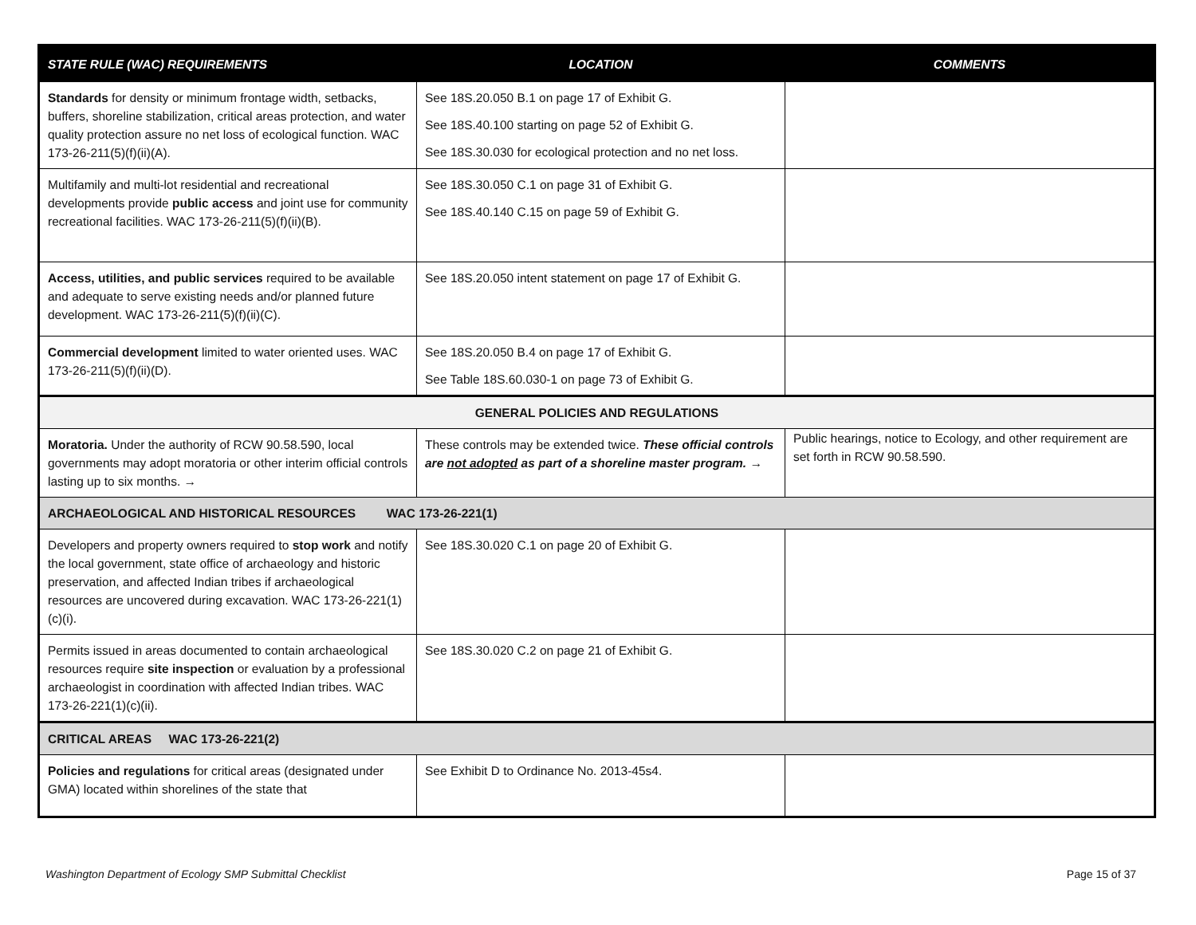| STATE RULE (WAC) REQUIREMENTS | LOCATION | COMMENTS |
| --- | --- | --- |
| Standards for density or minimum frontage width, setbacks, buffers, shoreline stabilization, critical areas protection, and water quality protection assure no net loss of ecological function. WAC 173-26-211(5)(f)(ii)(A). | See 18S.20.050 B.1 on page 17 of Exhibit G. See 18S.40.100 starting on page 52 of Exhibit G. See 18S.30.030 for ecological protection and no net loss. | |
| Multifamily and multi-lot residential and recreational developments provide public access and joint use for community recreational facilities. WAC 173-26-211(5)(f)(ii)(B). | See 18S.30.050 C.1 on page 31 of Exhibit G. See 18S.40.140 C.15 on page 59 of Exhibit G. | |
| Access, utilities, and public services required to be available and adequate to serve existing needs and/or planned future development. WAC 173-26-211(5)(f)(ii)(C). | See 18S.20.050 intent statement on page 17 of Exhibit G. | |
| Commercial development limited to water oriented uses. WAC 173-26-211(5)(f)(ii)(D). | See 18S.20.050 B.4 on page 17 of Exhibit G. See Table 18S.60.030-1 on page 73 of Exhibit G. | |
| GENERAL POLICIES AND REGULATIONS | | |
| Moratoria. Under the authority of RCW 90.58.590, local governments may adopt moratoria or other interim official controls lasting up to six months. → | These controls may be extended twice. These official controls are not adopted as part of a shoreline master program. → | Public hearings, notice to Ecology, and other requirement are set forth in RCW 90.58.590. |
| ARCHAEOLOGICAL AND HISTORICAL RESOURCES WAC 173-26-221(1) | | |
| Developers and property owners required to stop work and notify the local government, state office of archaeology and historic preservation, and affected Indian tribes if archaeological resources are uncovered during excavation. WAC 173-26-221(1)(c)(i). | See 18S.30.020 C.1 on page 20 of Exhibit G. | |
| Permits issued in areas documented to contain archaeological resources require site inspection or evaluation by a professional archaeologist in coordination with affected Indian tribes. WAC 173-26-221(1)(c)(ii). | See 18S.30.020 C.2 on page 21 of Exhibit G. | |
| CRITICAL AREAS WAC 173-26-221(2) | | |
| Policies and regulations for critical areas (designated under GMA) located within shorelines of the state that | See Exhibit D to Ordinance No. 2013-45s4. | |
Washington Department of Ecology SMP Submittal Checklist Page 15 of 37